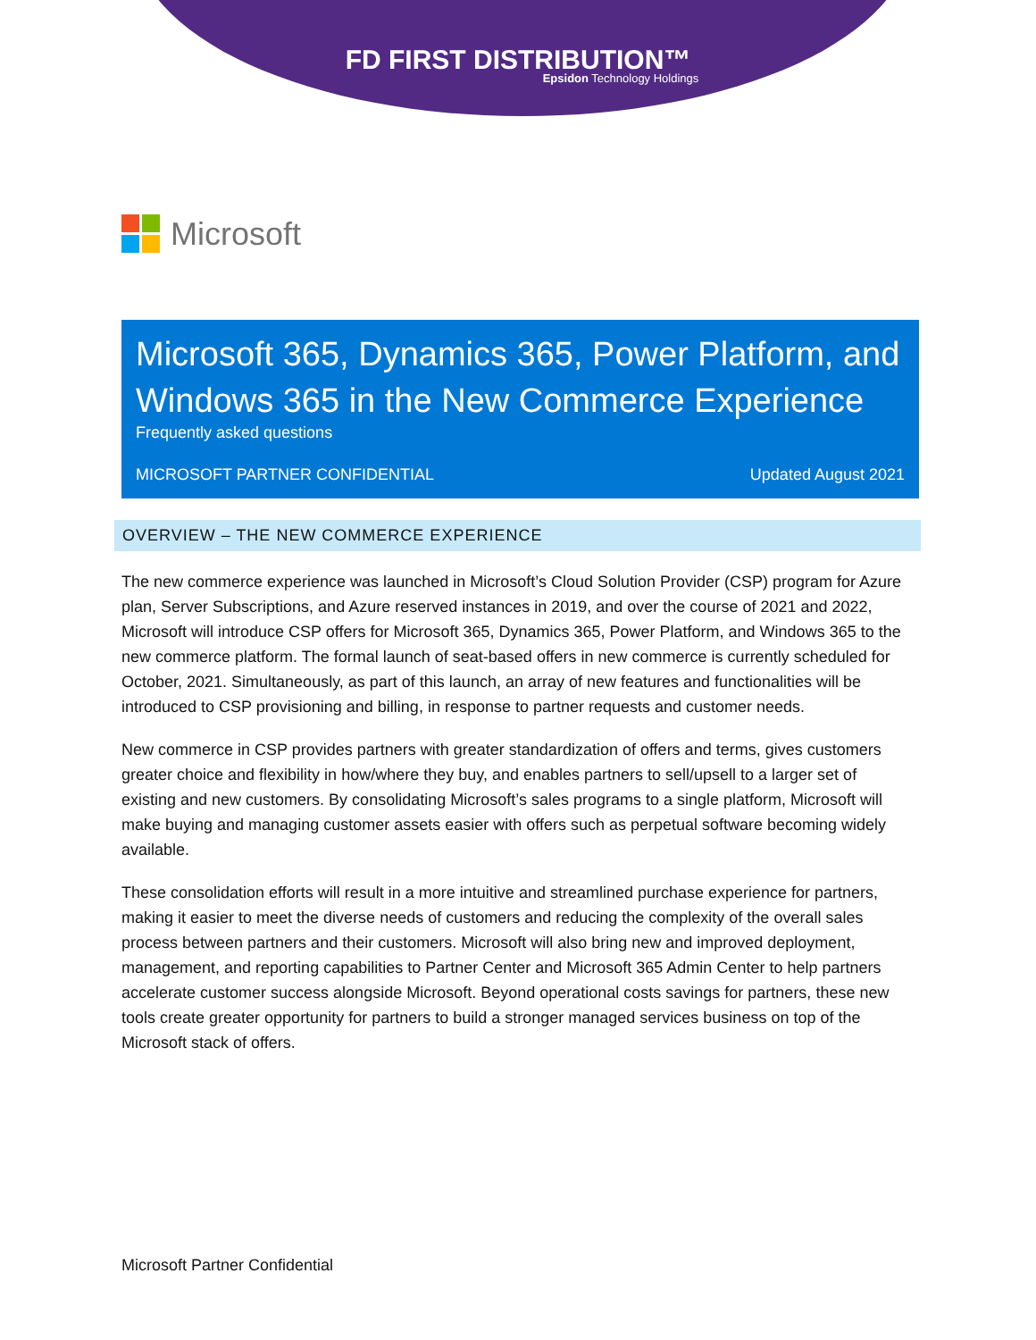FD FIRST DISTRIBUTION™
Epsidon Technology Holdings
Microsoft
Microsoft 365, Dynamics 365, Power Platform, and Windows 365 in the New Commerce Experience
Frequently asked questions
MICROSOFT PARTNER CONFIDENTIAL Updated August 2021
OVERVIEW – THE NEW COMMERCE EXPERIENCE
The new commerce experience was launched in Microsoft’s Cloud Solution Provider (CSP) program for Azure plan, Server Subscriptions, and Azure reserved instances in 2019, and over the course of 2021 and 2022, Microsoft will introduce CSP offers for Microsoft 365, Dynamics 365, Power Platform, and Windows 365 to the new commerce platform. The formal launch of seat-based offers in new commerce is currently scheduled for October, 2021. Simultaneously, as part of this launch, an array of new features and functionalities will be introduced to CSP provisioning and billing, in response to partner requests and customer needs.
New commerce in CSP provides partners with greater standardization of offers and terms, gives customers greater choice and flexibility in how/where they buy, and enables partners to sell/upsell to a larger set of existing and new customers. By consolidating Microsoft’s sales programs to a single platform, Microsoft will make buying and managing customer assets easier with offers such as perpetual software becoming widely available.
These consolidation efforts will result in a more intuitive and streamlined purchase experience for partners, making it easier to meet the diverse needs of customers and reducing the complexity of the overall sales process between partners and their customers. Microsoft will also bring new and improved deployment, management, and reporting capabilities to Partner Center and Microsoft 365 Admin Center to help partners accelerate customer success alongside Microsoft. Beyond operational costs savings for partners, these new tools create greater opportunity for partners to build a stronger managed services business on top of the Microsoft stack of offers.
Microsoft Partner Confidential